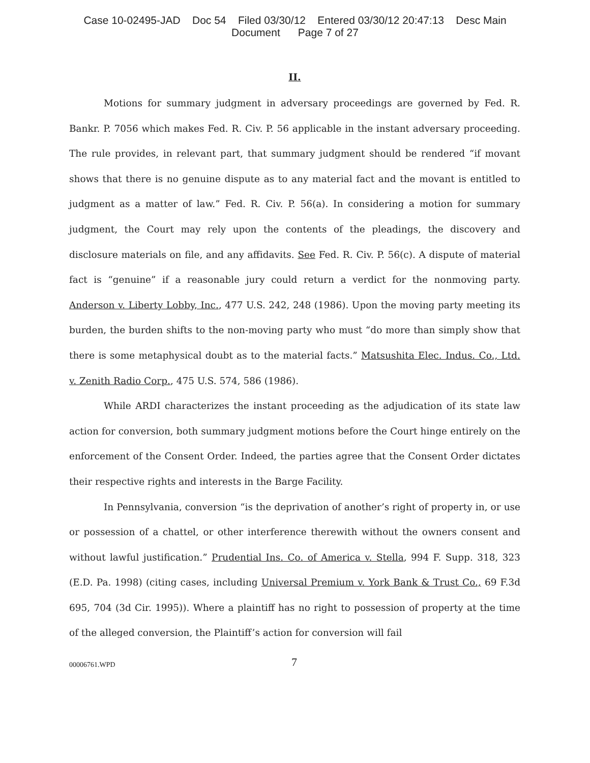Case 10-02495-JAD Doc 54 Filed 03/30/12 Entered 03/30/12 20:47:13 Desc Main
Document Page 7 of 27
II.
Motions for summary judgment in adversary proceedings are governed by Fed. R. Bankr. P. 7056 which makes Fed. R. Civ. P. 56 applicable in the instant adversary proceeding. The rule provides, in relevant part, that summary judgment should be rendered “if movant shows that there is no genuine dispute as to any material fact and the movant is entitled to judgment as a matter of law.” Fed. R. Civ. P. 56(a). In considering a motion for summary judgment, the Court may rely upon the contents of the pleadings, the discovery and disclosure materials on file, and any affidavits. See Fed. R. Civ. P. 56(c). A dispute of material fact is “genuine” if a reasonable jury could return a verdict for the nonmoving party. Anderson v. Liberty Lobby, Inc., 477 U.S. 242, 248 (1986). Upon the moving party meeting its burden, the burden shifts to the non-moving party who must “do more than simply show that there is some metaphysical doubt as to the material facts.” Matsushita Elec. Indus. Co., Ltd. v. Zenith Radio Corp., 475 U.S. 574, 586 (1986).
While ARDI characterizes the instant proceeding as the adjudication of its state law action for conversion, both summary judgment motions before the Court hinge entirely on the enforcement of the Consent Order. Indeed, the parties agree that the Consent Order dictates their respective rights and interests in the Barge Facility.
In Pennsylvania, conversion “is the deprivation of another’s right of property in, or use or possession of a chattel, or other interference therewith without the owners consent and without lawful justification.” Prudential Ins. Co. of America v. Stella, 994 F. Supp. 318, 323 (E.D. Pa. 1998) (citing cases, including Universal Premium v. York Bank & Trust Co., 69 F.3d 695, 704 (3d Cir. 1995)). Where a plaintiff has no right to possession of property at the time of the alleged conversion, the Plaintiff’s action for conversion will fail
00006761.WPD
7